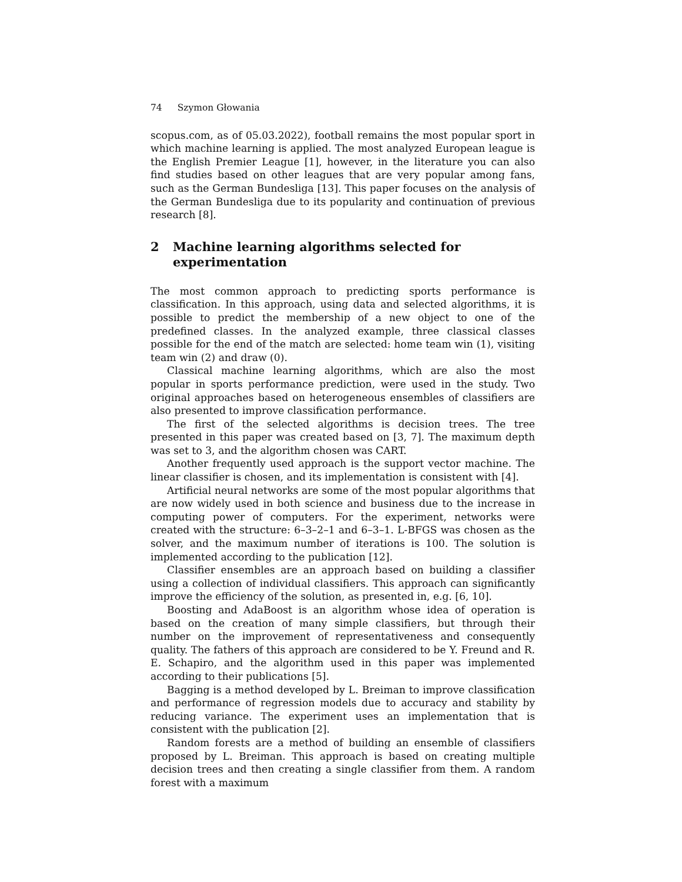74 Szymon Głowania
scopus.com, as of 05.03.2022), football remains the most popular sport in which machine learning is applied. The most analyzed European league is the English Premier League [1], however, in the literature you can also find studies based on other leagues that are very popular among fans, such as the German Bundesliga [13]. This paper focuses on the analysis of the German Bundesliga due to its popularity and continuation of previous research [8].
2 Machine learning algorithms selected for experimentation
The most common approach to predicting sports performance is classification. In this approach, using data and selected algorithms, it is possible to predict the membership of a new object to one of the predefined classes. In the analyzed example, three classical classes possible for the end of the match are selected: home team win (1), visiting team win (2) and draw (0).
Classical machine learning algorithms, which are also the most popular in sports performance prediction, were used in the study. Two original approaches based on heterogeneous ensembles of classifiers are also presented to improve classification performance.
The first of the selected algorithms is decision trees. The tree presented in this paper was created based on [3, 7]. The maximum depth was set to 3, and the algorithm chosen was CART.
Another frequently used approach is the support vector machine. The linear classifier is chosen, and its implementation is consistent with [4].
Artificial neural networks are some of the most popular algorithms that are now widely used in both science and business due to the increase in computing power of computers. For the experiment, networks were created with the structure: 6–3–2–1 and 6–3–1. L-BFGS was chosen as the solver, and the maximum number of iterations is 100. The solution is implemented according to the publication [12].
Classifier ensembles are an approach based on building a classifier using a collection of individual classifiers. This approach can significantly improve the efficiency of the solution, as presented in, e.g. [6, 10].
Boosting and AdaBoost is an algorithm whose idea of operation is based on the creation of many simple classifiers, but through their number on the improvement of representativeness and consequently quality. The fathers of this approach are considered to be Y. Freund and R. E. Schapiro, and the algorithm used in this paper was implemented according to their publications [5].
Bagging is a method developed by L. Breiman to improve classification and performance of regression models due to accuracy and stability by reducing variance. The experiment uses an implementation that is consistent with the publication [2].
Random forests are a method of building an ensemble of classifiers proposed by L. Breiman. This approach is based on creating multiple decision trees and then creating a single classifier from them. A random forest with a maximum